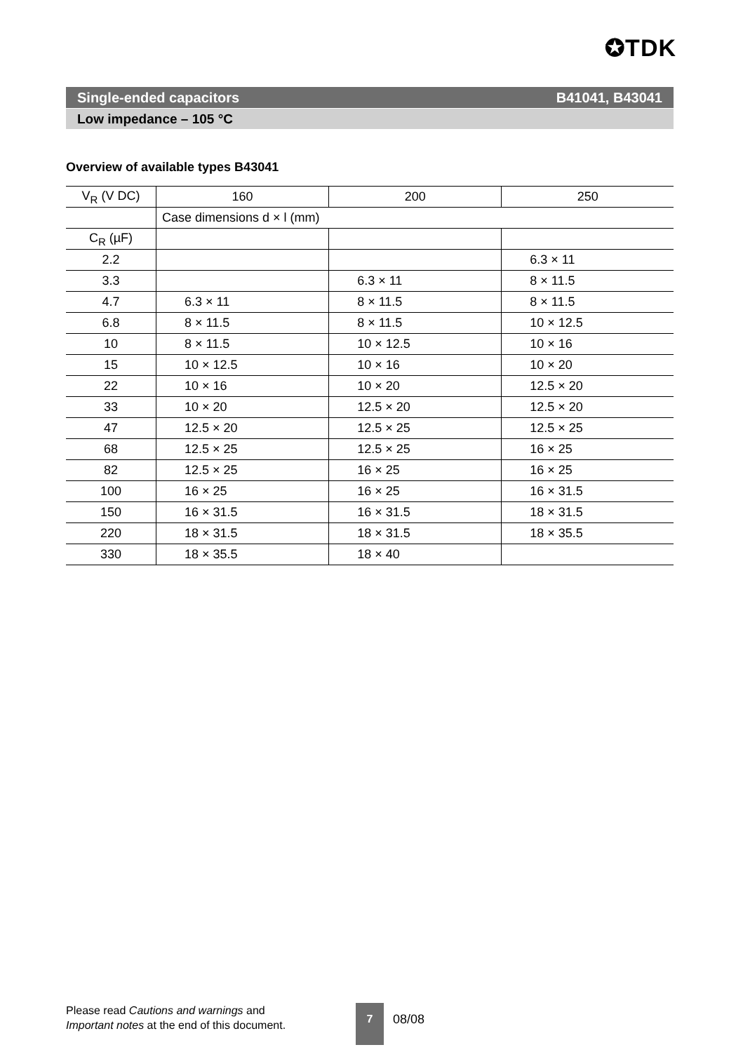✪TDK
Single-ended capacitors B41041, B43041
Low impedance – 105 °C
Overview of available types B43041
| V<sub>R</sub> (V DC) | 160 | 200 | 250 |
| | Case dimensions d × l (mm) | | |
| C<sub>R</sub> (µF) | | | |
| 2.2 | | | 6.3 × 11 |
| 3.3 | | 6.3 × 11 | 8 × 11.5 |
| 4.7 | 6.3 × 11 | 8 × 11.5 | 8 × 11.5 |
| 6.8 | 8 × 11.5 | 8 × 11.5 | 10 × 12.5 |
| 10 | 8 × 11.5 | 10 × 12.5 | 10 × 16 |
| 15 | 10 × 12.5 | 10 × 16 | 10 × 20 |
| 22 | 10 × 16 | 10 × 20 | 12.5 × 20 |
| 33 | 10 × 20 | 12.5 × 20 | 12.5 × 20 |
| 47 | 12.5 × 20 | 12.5 × 25 | 12.5 × 25 |
| 68 | 12.5 × 25 | 12.5 × 25 | 16 × 25 |
| 82 | 12.5 × 25 | 16 × 25 | 16 × 25 |
| 100 | 16 × 25 | 16 × 25 | 16 × 31.5 |
| 150 | 16 × 31.5 | 16 × 31.5 | 18 × 31.5 |
| 220 | 18 × 31.5 | 18 × 31.5 | 18 × 35.5 |
| 330 | 18 × 35.5 | 18 × 40 | |
Please read Cautions and warnings and
Important notes at the end of this document.
7
08/08